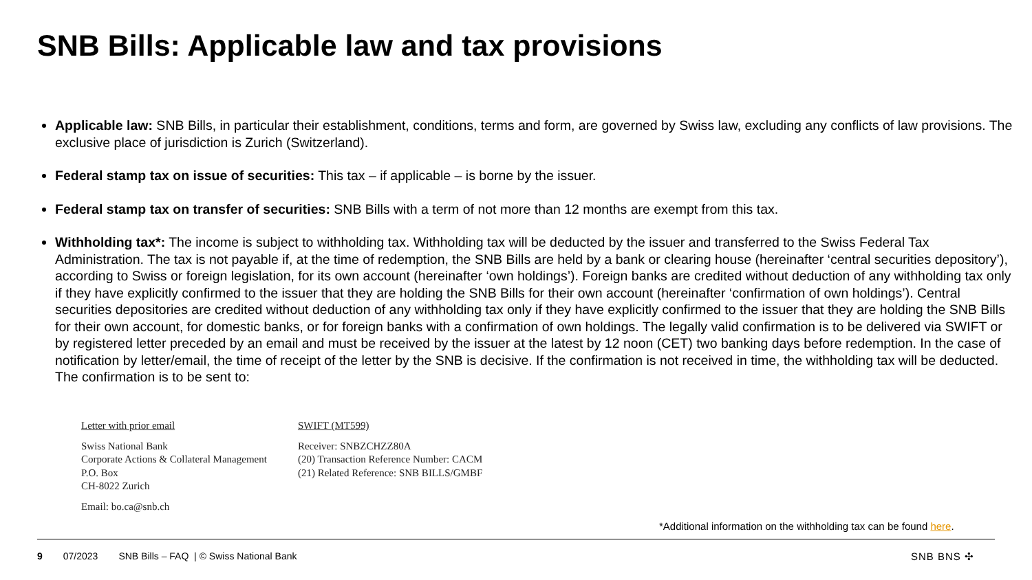SNB Bills: Applicable law and tax provisions
Applicable law: SNB Bills, in particular their establishment, conditions, terms and form, are governed by Swiss law, excluding any conflicts of law provisions. The exclusive place of jurisdiction is Zurich (Switzerland).
Federal stamp tax on issue of securities: This tax – if applicable – is borne by the issuer.
Federal stamp tax on transfer of securities: SNB Bills with a term of not more than 12 months are exempt from this tax.
Withholding tax*: The income is subject to withholding tax. Withholding tax will be deducted by the issuer and transferred to the Swiss Federal Tax Administration. The tax is not payable if, at the time of redemption, the SNB Bills are held by a bank or clearing house (hereinafter ‘central securities depository’), according to Swiss or foreign legislation, for its own account (hereinafter ‘own holdings’). Foreign banks are credited without deduction of any withholding tax only if they have explicitly confirmed to the issuer that they are holding the SNB Bills for their own account (hereinafter ‘confirmation of own holdings’). Central securities depositories are credited without deduction of any withholding tax only if they have explicitly confirmed to the issuer that they are holding the SNB Bills for their own account, for domestic banks, or for foreign banks with a confirmation of own holdings. The legally valid confirmation is to be delivered via SWIFT or by registered letter preceded by an email and must be received by the issuer at the latest by 12 noon (CET) two banking days before redemption. In the case of notification by letter/email, the time of receipt of the letter by the SNB is decisive. If the confirmation is not received in time, the withholding tax will be deducted. The confirmation is to be sent to:
Letter with prior email
Swiss National Bank
Corporate Actions & Collateral Management
P.O. Box
CH-8022 Zurich
Email: bo.ca@snb.ch
SWIFT (MT599)
Receiver: SNBZCHZZ80A
(20) Transaction Reference Number: CACM
(21) Related Reference: SNB BILLS/GMBF
*Additional information on the withholding tax can be found here.
9 07/2023 SNB Bills – FAQ | © Swiss National Bank SNB BNS ✣